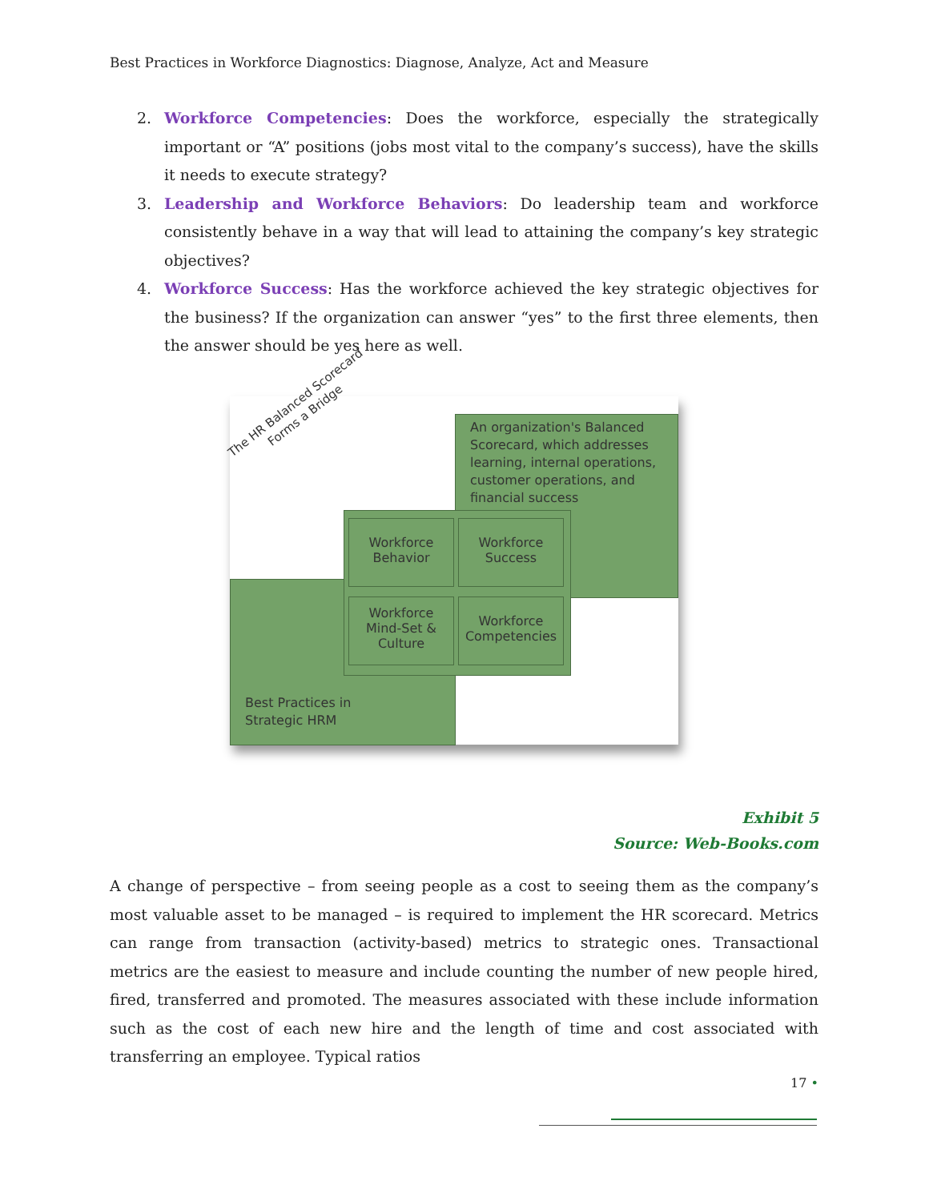Best Practices in Workforce Diagnostics: Diagnose, Analyze, Act and Measure
2. Workforce Competencies: Does the workforce, especially the strategically important or “A” positions (jobs most vital to the company’s success), have the skills it needs to execute strategy?
3. Leadership and Workforce Behaviors: Do leadership team and workforce consistently behave in a way that will lead to attaining the company’s key strategic objectives?
4. Workforce Success: Has the workforce achieved the key strategic objectives for the business? If the organization can answer “yes” to the first three elements, then the answer should be yes here as well.
The HR Balanced Scorecard
Forms a Bridge
An organization's Balanced Scorecard, which addresses learning, internal operations, customer operations, and financial success
Workforce Behavior
Workforce Success
Workforce Mind-Set & Culture
Workforce Competencies
Best Practices in
Strategic HRM
Exhibit 5
Source: Web-Books.com
A change of perspective – from seeing people as a cost to seeing them as the company’s most valuable asset to be managed – is required to implement the HR scorecard. Metrics can range from transaction (activity-based) metrics to strategic ones. Transactional metrics are the easiest to measure and include counting the number of new people hired, fired, transferred and promoted. The measures associated with these include information such as the cost of each new hire and the length of time and cost associated with transferring an employee. Typical ratios
17 •